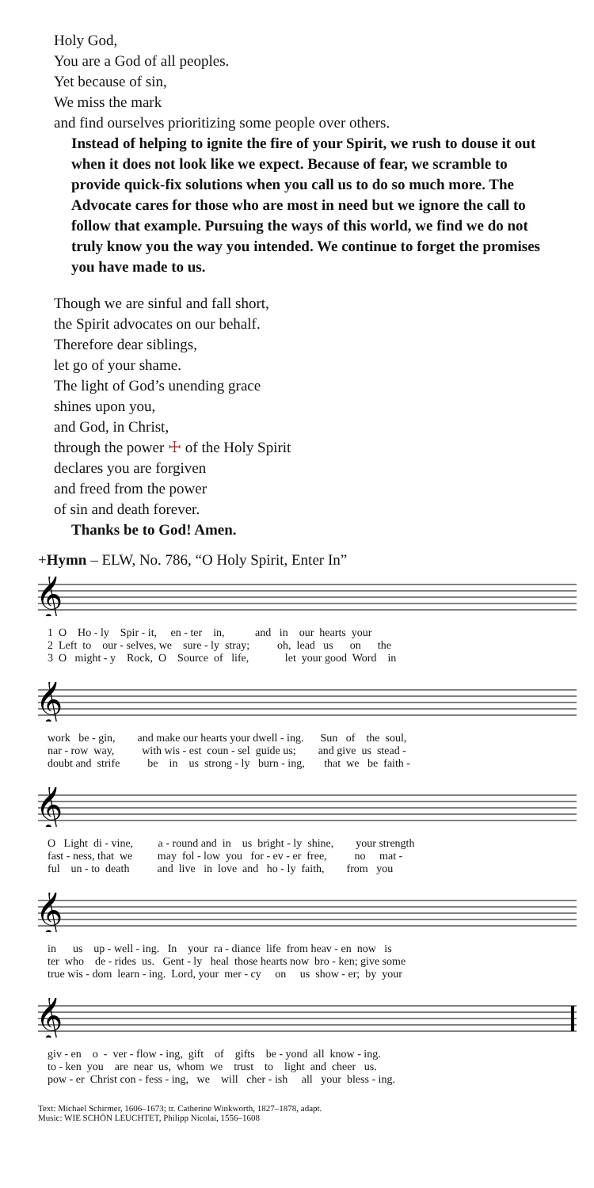Holy God,
You are a God of all peoples.
Yet because of sin,
We miss the mark
and find ourselves prioritizing some people over others.
Instead of helping to ignite the fire of your Spirit, we rush to douse it out when it does not look like we expect. Because of fear, we scramble to provide quick-fix solutions when you call us to do so much more. The Advocate cares for those who are most in need but we ignore the call to follow that example. Pursuing the ways of this world, we find we do not truly know you the way you intended. We continue to forget the promises you have made to us.
Though we are sinful and fall short,
the Spirit advocates on our behalf.
Therefore dear siblings,
let go of your shame.
The light of God’s unending grace
shines upon you,
and God, in Christ,
through the power ☩ of the Holy Spirit
declares you are forgiven
and freed from the power
of sin and death forever.
Thanks be to God! Amen.
+Hymn – ELW, No. 786, “O Holy Spirit, Enter In”
𝄞
1 O Ho - ly Spir - it, en - ter in, and in our hearts your
2 Left to our - selves, we sure - ly stray; oh, lead us on the
3 O might - y Rock, O Source of life, let your good Word in
𝄞
work be - gin, and make our hearts your dwell - ing. Sun of the soul,
nar - row way, with wis - est coun - sel guide us; and give us stead -
doubt and strife be in us strong - ly burn - ing, that we be faith -
𝄞
O Light di - vine, a - round and in us bright - ly shine, your strength
fast - ness, that we may fol - low you for - ev - er free, no mat -
ful un - to death and live in love and ho - ly faith, from you
𝄞
in us up - well - ing. In your ra - diance life from heav - en now is
ter who de - rides us. Gent - ly heal those hearts now bro - ken; give some
true wis - dom learn - ing. Lord, your mer - cy on us show - er; by your
𝄞
giv - en o - ver - flow - ing, gift of gifts be - yond all know - ing.
to - ken you are near us, whom we trust to light and cheer us.
pow - er Christ con - fess - ing, we will cher - ish all your bless - ing.
Text: Michael Schirmer, 1606–1673; tr. Catherine Winkworth, 1827–1878, adapt.
Music: WIE SCHÖN LEUCHTET, Philipp Nicolai, 1556–1608